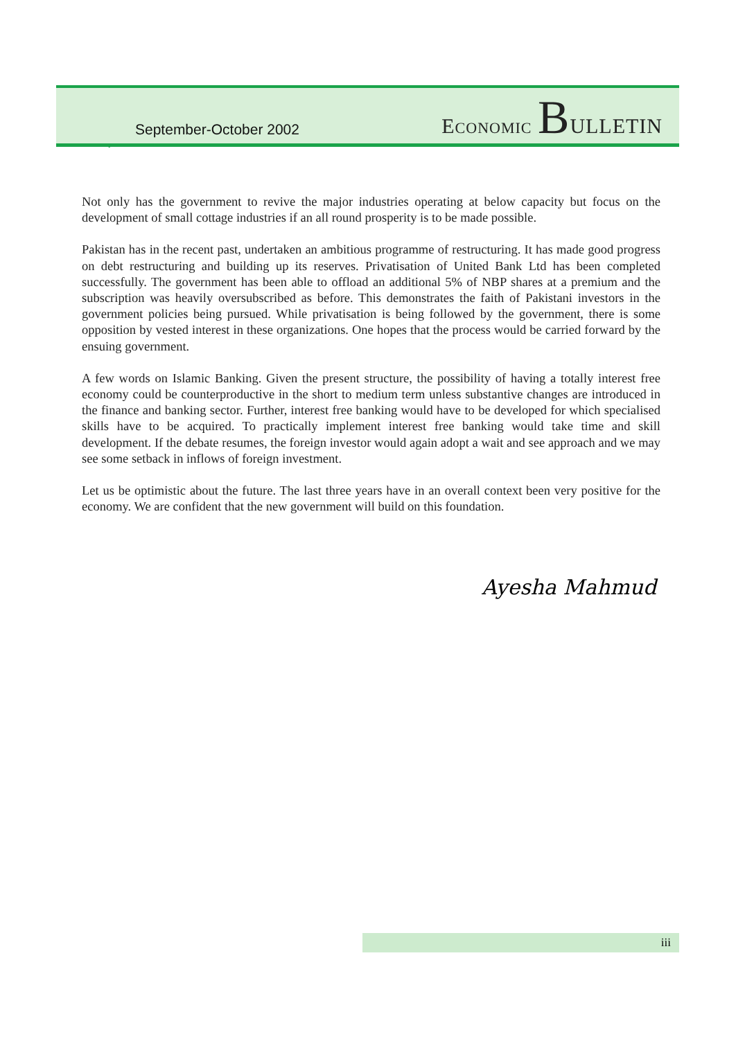September-October 2002
ECONOMIC BULLETIN
Not only has the government to revive the major industries operating at below capacity but focus on the development of small cottage industries if an all round prosperity is to be made possible.
Pakistan has in the recent past, undertaken an ambitious programme of restructuring. It has made good progress on debt restructuring and building up its reserves. Privatisation of United Bank Ltd has been completed successfully. The government has been able to offload an additional 5% of NBP shares at a premium and the subscription was heavily oversubscribed as before. This demonstrates the faith of Pakistani investors in the government policies being pursued. While privatisation is being followed by the government, there is some opposition by vested interest in these organizations. One hopes that the process would be carried forward by the ensuing government.
A few words on Islamic Banking. Given the present structure, the possibility of having a totally interest free economy could be counterproductive in the short to medium term unless substantive changes are introduced in the finance and banking sector. Further, interest free banking would have to be developed for which specialised skills have to be acquired. To practically implement interest free banking would take time and skill development. If the debate resumes, the foreign investor would again adopt a wait and see approach and we may see some setback in inflows of foreign investment.
Let us be optimistic about the future. The last three years have in an overall context been very positive for the economy. We are confident that the new government will build on this foundation.
Ayesha Mahmud
iii